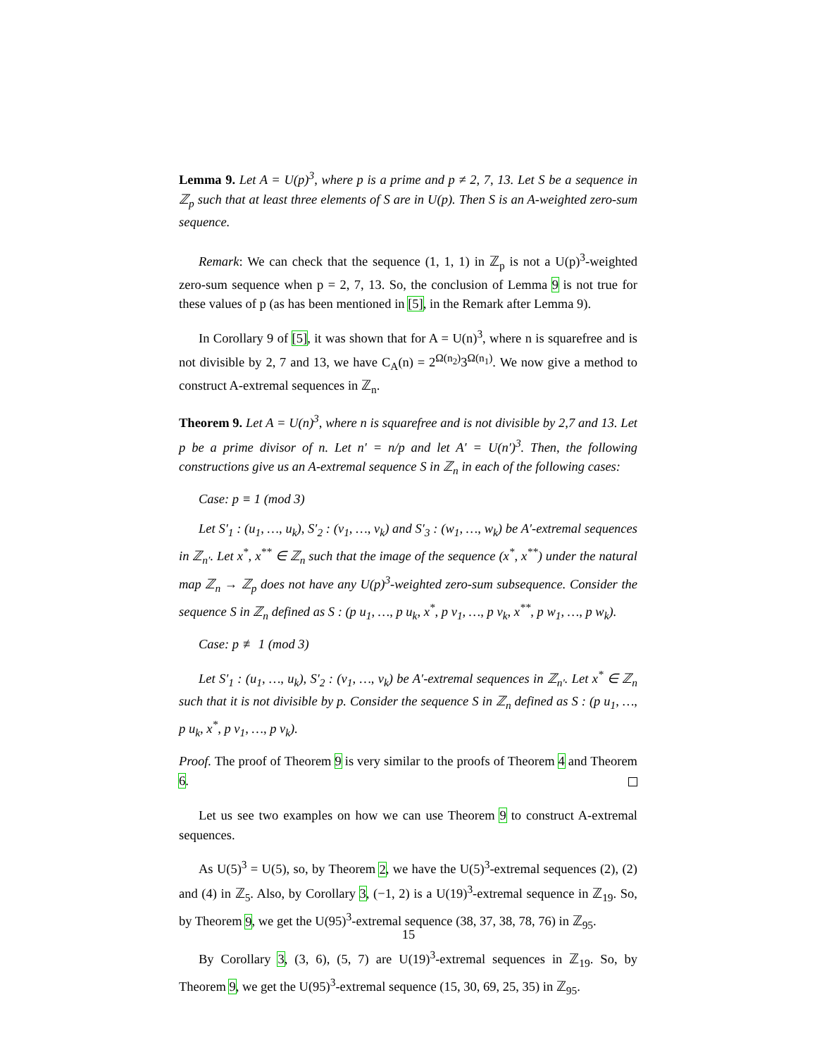Lemma 9. Let A = U(p)<sup>3</sup>, where p is a prime and p ≠ 2, 7, 13. Let S be a sequence in ℤ<sub>p</sub> such that at least three elements of S are in U(p). Then S is an A-weighted zero-sum sequence.
Remark: We can check that the sequence (1, 1, 1) in ℤ<sub>p</sub> is not a U(p)<sup>3</sup>-weighted zero-sum sequence when p = 2, 7, 13. So, the conclusion of Lemma 9 is not true for these values of p (as has been mentioned in [5], in the Remark after Lemma 9).
In Corollary 9 of [5], it was shown that for A = U(n)<sup>3</sup>, where n is squarefree and is not divisible by 2, 7 and 13, we have C<sub>A</sub>(n) = 2<sup>Ω(n<sub>2</sub>)</sup>3<sup>Ω(n<sub>1</sub>)</sup>. We now give a method to construct A-extremal sequences in ℤ<sub>n</sub>.
Theorem 9. Let A = U(n)<sup>3</sup>, where n is squarefree and is not divisible by 2,7 and 13. Let p be a prime divisor of n. Let n′ = n/p and let A′ = U(n′)<sup>3</sup>. Then, the following constructions give us an A-extremal sequence S in ℤ<sub>n</sub> in each of the following cases:
Case: p ≡ 1 (mod 3)
Let S′<sub>1</sub> : (u<sub>1</sub>, …, u<sub>k</sub>), S′<sub>2</sub> : (v<sub>1</sub>, …, v<sub>k</sub>) and S′<sub>3</sub> : (w<sub>1</sub>, …, w<sub>k</sub>) be A′-extremal sequences in ℤ<sub>n′</sub>. Let x<sup>*</sup>, x<sup>**</sup> ∈ ℤ<sub>n</sub> such that the image of the sequence (x<sup>*</sup>, x<sup>**</sup>) under the natural map ℤ<sub>n</sub> → ℤ<sub>p</sub> does not have any U(p)<sup>3</sup>-weighted zero-sum subsequence. Consider the sequence S in ℤ<sub>n</sub> defined as S : (p u<sub>1</sub>, …, p u<sub>k</sub>, x<sup>*</sup>, p v<sub>1</sub>, …, p v<sub>k</sub>, x<sup>**</sup>, p w<sub>1</sub>, …, p w<sub>k</sub>).
Case: p ≢ 1 (mod 3)
Let S′<sub>1</sub> : (u<sub>1</sub>, …, u<sub>k</sub>), S′<sub>2</sub> : (v<sub>1</sub>, …, v<sub>k</sub>) be A′-extremal sequences in ℤ<sub>n′</sub>. Let x<sup>*</sup> ∈ ℤ<sub>n</sub> such that it is not divisible by p. Consider the sequence S in ℤ<sub>n</sub> defined as S : (p u<sub>1</sub>, …, p u<sub>k</sub>, x<sup>*</sup>, p v<sub>1</sub>, …, p v<sub>k</sub>).
Proof. The proof of Theorem 9 is very similar to the proofs of Theorem 4 and Theorem 6.
Let us see two examples on how we can use Theorem 9 to construct A-extremal sequences.
As U(5)<sup>3</sup> = U(5), so, by Theorem 2, we have the U(5)<sup>3</sup>-extremal sequences (2), (2) and (4) in ℤ<sub>5</sub>. Also, by Corollary 3, (−1, 2) is a U(19)<sup>3</sup>-extremal sequence in ℤ<sub>19</sub>. So, by Theorem 9, we get the U(95)<sup>3</sup>-extremal sequence (38, 37, 38, 78, 76) in ℤ<sub>95</sub>.
By Corollary 3, (3, 6), (5, 7) are U(19)<sup>3</sup>-extremal sequences in ℤ<sub>19</sub>. So, by Theorem 9, we get the U(95)<sup>3</sup>-extremal sequence (15, 30, 69, 25, 35) in ℤ<sub>95</sub>.
15